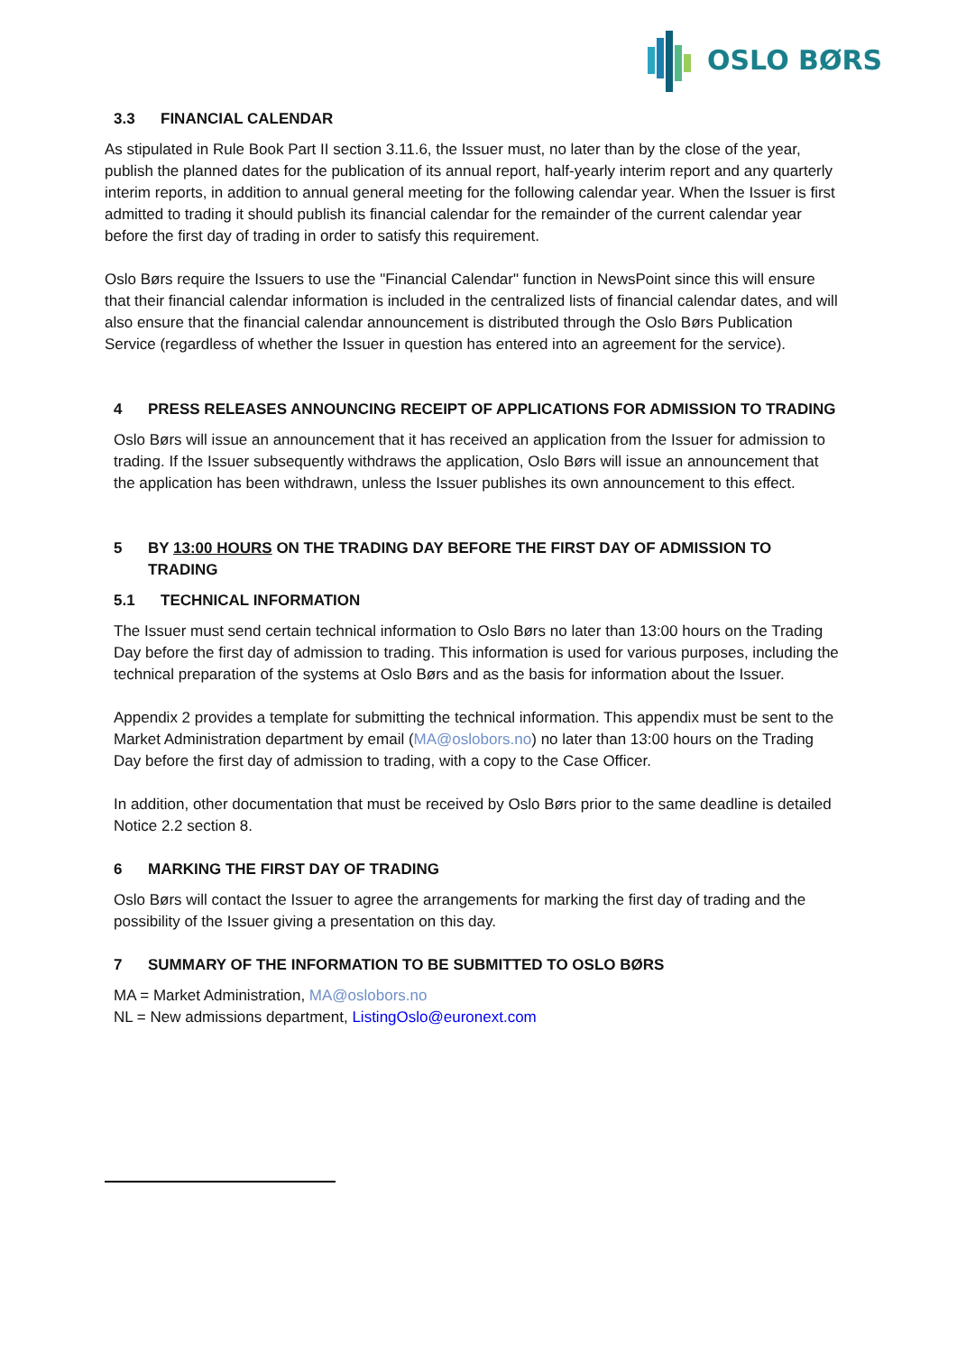OSLO BØRS
3.3 FINANCIAL CALENDAR
As stipulated in Rule Book Part II section 3.11.6, the Issuer must, no later than by the close of the year, publish the planned dates for the publication of its annual report, half-yearly interim report and any quarterly interim reports, in addition to annual general meeting for the following calendar year. When the Issuer is first admitted to trading it should publish its financial calendar for the remainder of the current calendar year before the first day of trading in order to satisfy this requirement.
Oslo Børs require the Issuers to use the "Financial Calendar" function in NewsPoint since this will ensure that their financial calendar information is included in the centralized lists of financial calendar dates, and will also ensure that the financial calendar announcement is distributed through the Oslo Børs Publication Service (regardless of whether the Issuer in question has entered into an agreement for the service).
4 PRESS RELEASES ANNOUNCING RECEIPT OF APPLICATIONS FOR ADMISSION TO TRADING
Oslo Børs will issue an announcement that it has received an application from the Issuer for admission to trading. If the Issuer subsequently withdraws the application, Oslo Børs will issue an announcement that the application has been withdrawn, unless the Issuer publishes its own announcement to this effect.
5 BY 13:00 HOURS ON THE TRADING DAY BEFORE THE FIRST DAY OF ADMISSION TO TRADING
5.1 TECHNICAL INFORMATION
The Issuer must send certain technical information to Oslo Børs no later than 13:00 hours on the Trading Day before the first day of admission to trading. This information is used for various purposes, including the technical preparation of the systems at Oslo Børs and as the basis for information about the Issuer.
Appendix 2 provides a template for submitting the technical information. This appendix must be sent to the Market Administration department by email (MA@oslobors.no) no later than 13:00 hours on the Trading Day before the first day of admission to trading, with a copy to the Case Officer.
In addition, other documentation that must be received by Oslo Børs prior to the same deadline is detailed Notice 2.2 section 8.
6 MARKING THE FIRST DAY OF TRADING
Oslo Børs will contact the Issuer to agree the arrangements for marking the first day of trading and the possibility of the Issuer giving a presentation on this day.
7 SUMMARY OF THE INFORMATION TO BE SUBMITTED TO OSLO BØRS
MA = Market Administration, MA@oslobors.no
NL = New admissions department, ListingOslo@euronext.com